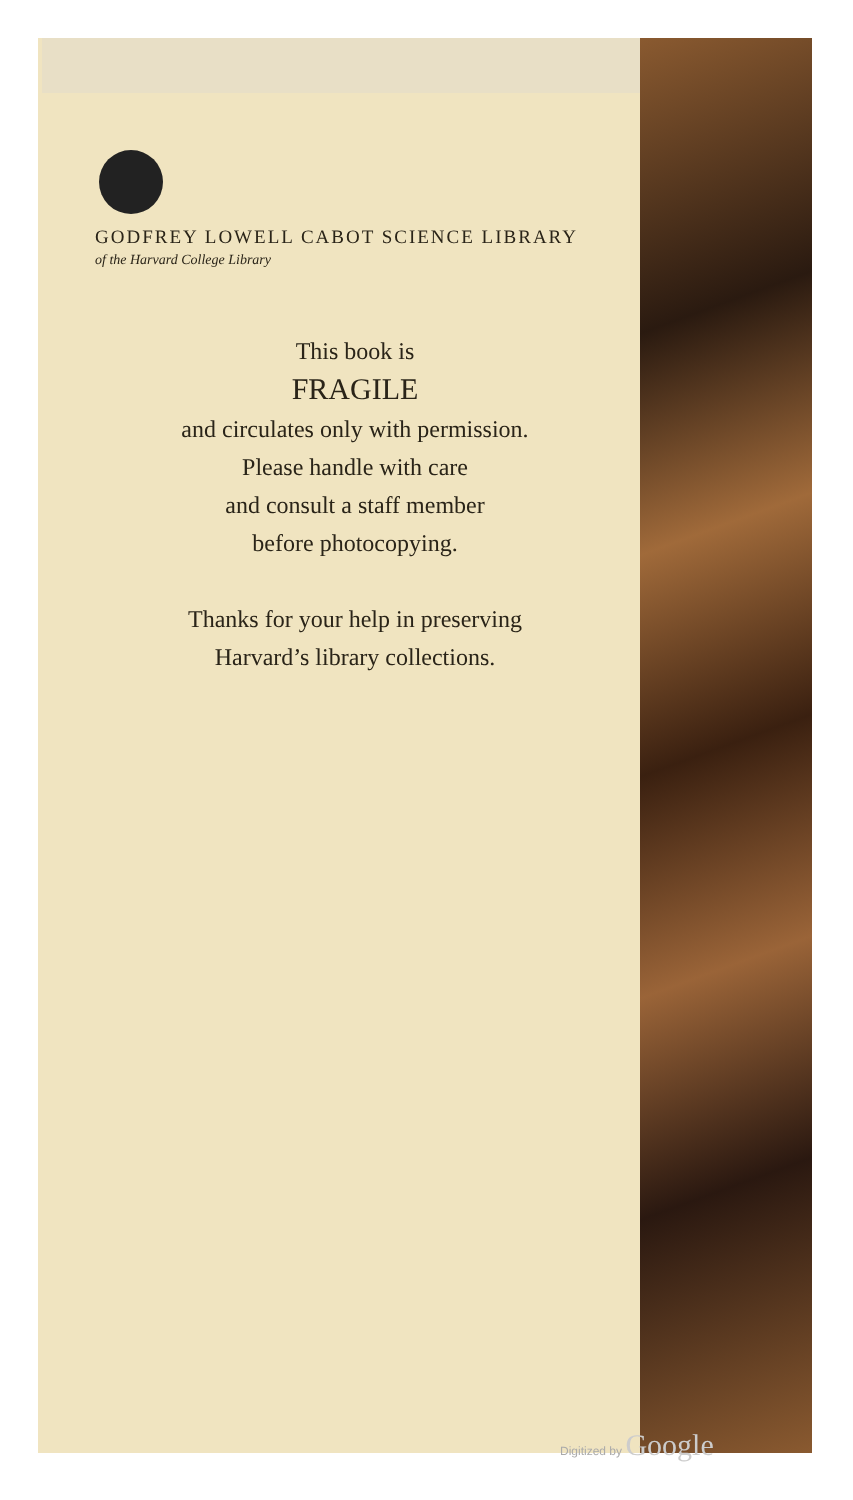GODFREY LOWELL CABOT SCIENCE LIBRARY
of the Harvard College Library
This book is
FRAGILE
and circulates only with permission.
Please handle with care
and consult a staff member
before photocopying.
Thanks for your help in preserving
Harvard’s library collections.
Digitized by Google